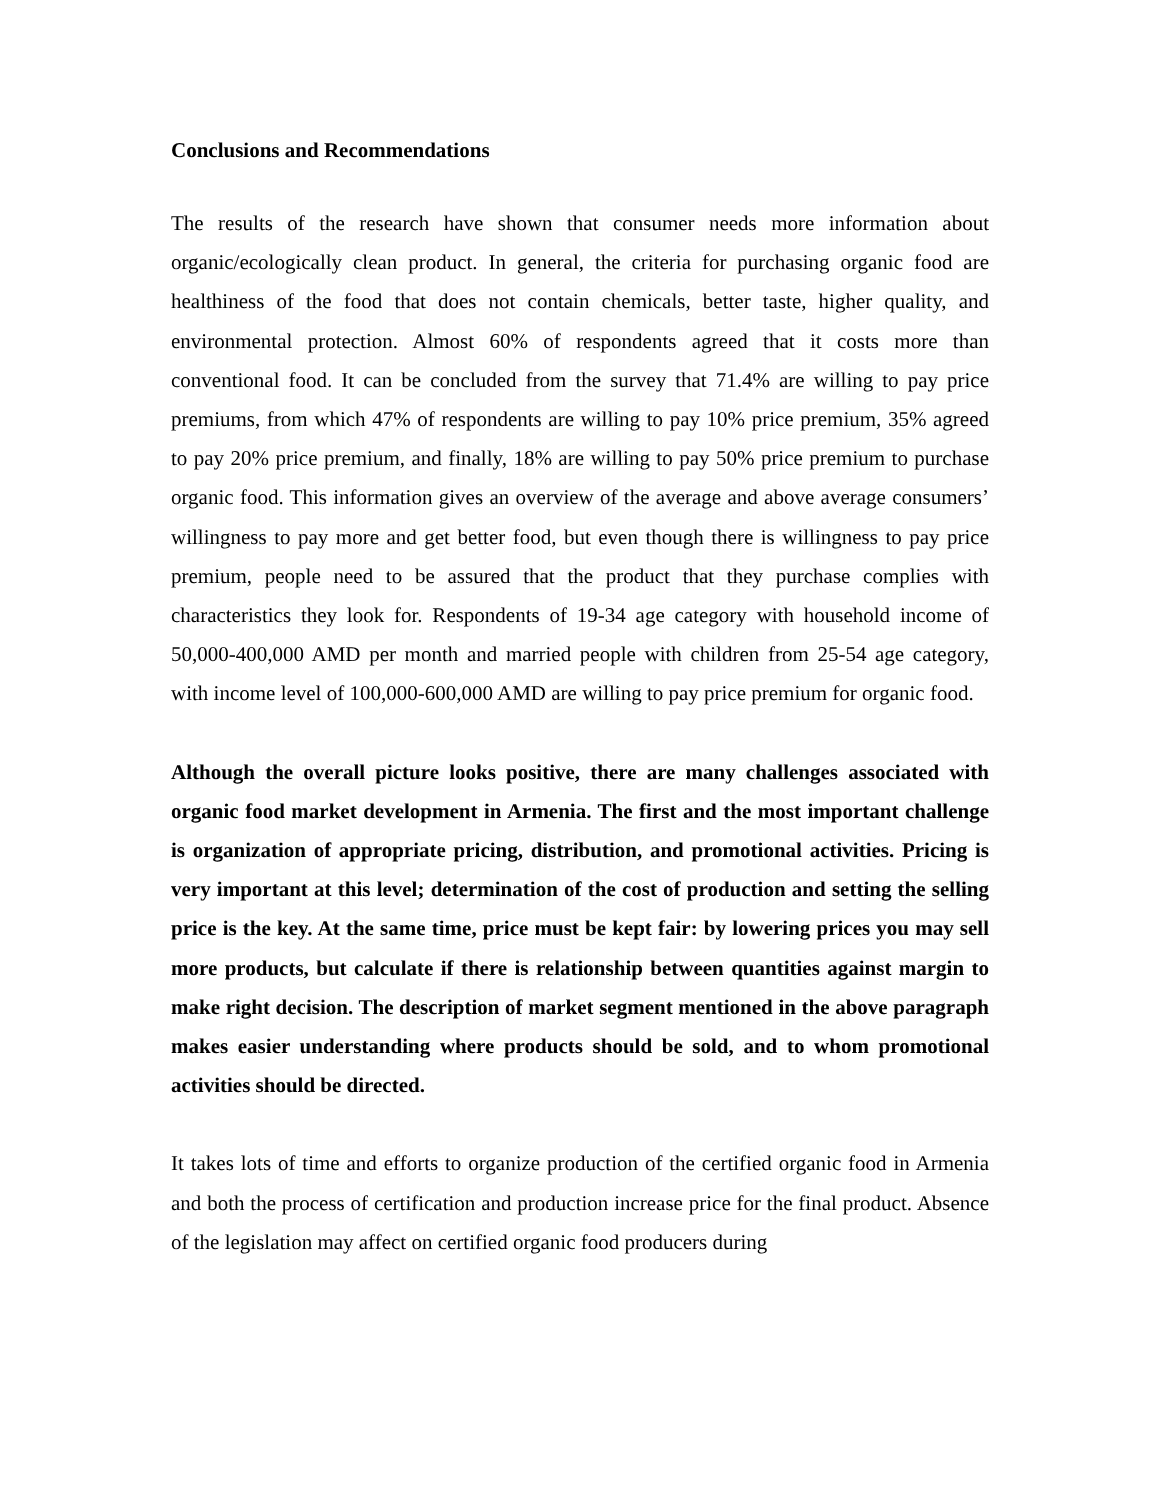Conclusions and Recommendations
The results of the research have shown that consumer needs more information about organic/ecologically clean product. In general, the criteria for purchasing organic food are healthiness of the food that does not contain chemicals, better taste, higher quality, and environmental protection. Almost 60% of respondents agreed that it costs more than conventional food. It can be concluded from the survey that 71.4% are willing to pay price premiums, from which 47% of respondents are willing to pay 10% price premium, 35% agreed to pay 20% price premium, and finally, 18% are willing to pay 50% price premium to purchase organic food. This information gives an overview of the average and above average consumers’ willingness to pay more and get better food, but even though there is willingness to pay price premium, people need to be assured that the product that they purchase complies with characteristics they look for. Respondents of 19-34 age category with household income of 50,000-400,000 AMD per month and married people with children from 25-54 age category, with income level of 100,000-600,000 AMD are willing to pay price premium for organic food.
Although the overall picture looks positive, there are many challenges associated with organic food market development in Armenia. The first and the most important challenge is organization of appropriate pricing, distribution, and promotional activities. Pricing is very important at this level; determination of the cost of production and setting the selling price is the key. At the same time, price must be kept fair: by lowering prices you may sell more products, but calculate if there is relationship between quantities against margin to make right decision. The description of market segment mentioned in the above paragraph makes easier understanding where products should be sold, and to whom promotional activities should be directed.
It takes lots of time and efforts to organize production of the certified organic food in Armenia and both the process of certification and production increase price for the final product. Absence of the legislation may affect on certified organic food producers during